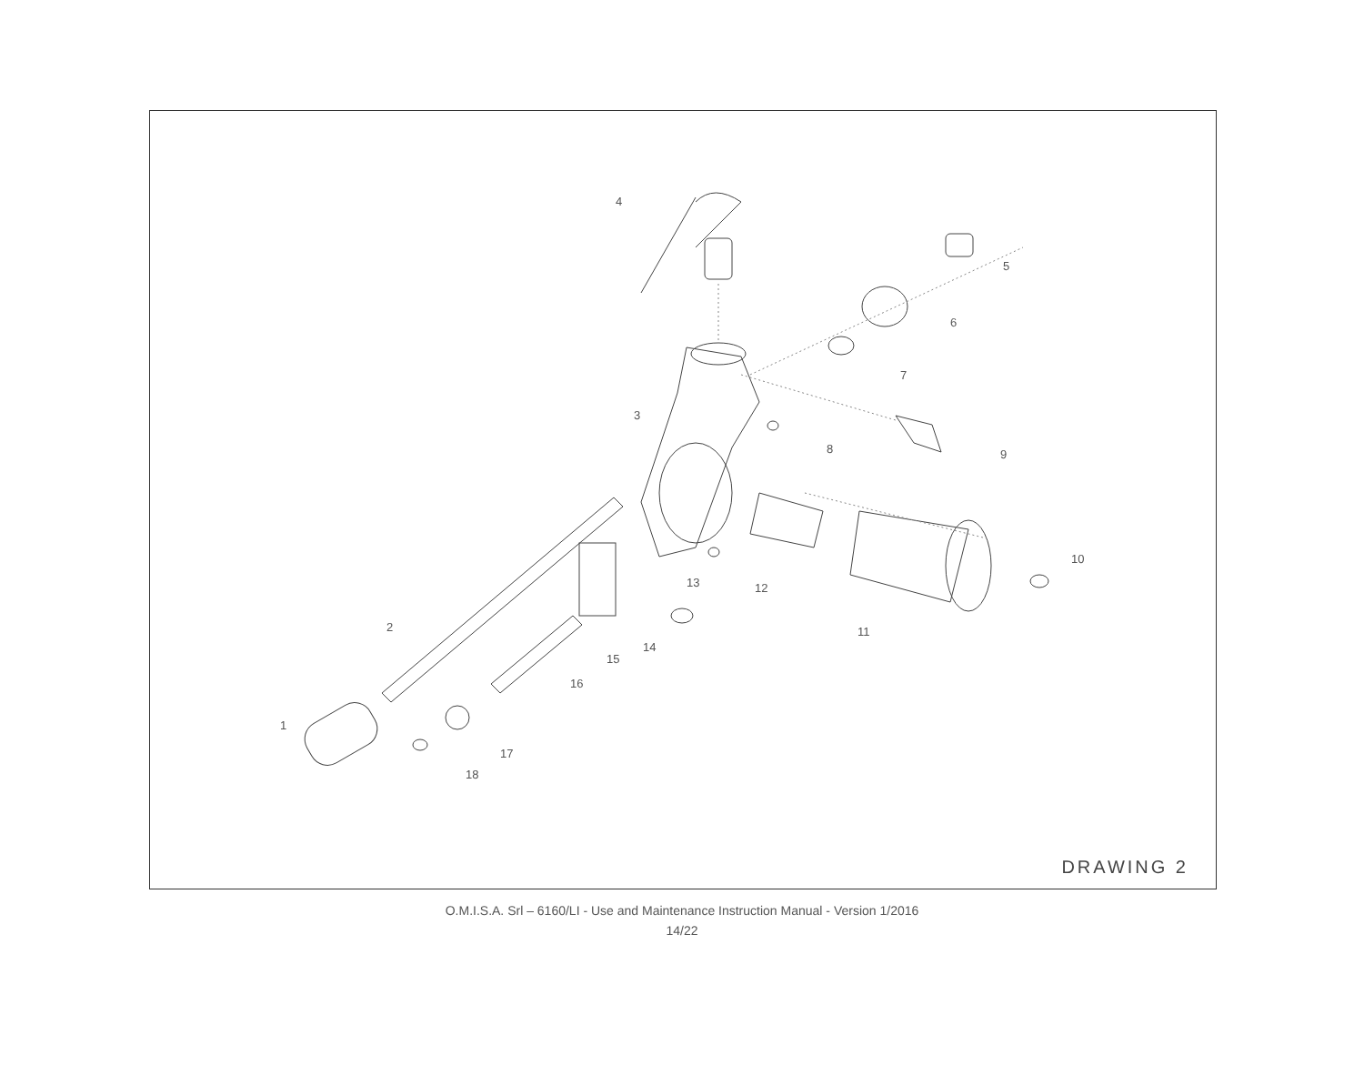4
5
6
7
3
8
9
10
13
12
11
2
14
15
16
1
17
18
DRAWING 2
O.M.I.S.A. Srl – 6160/LI - Use and Maintenance Instruction Manual - Version 1/2016
14/22